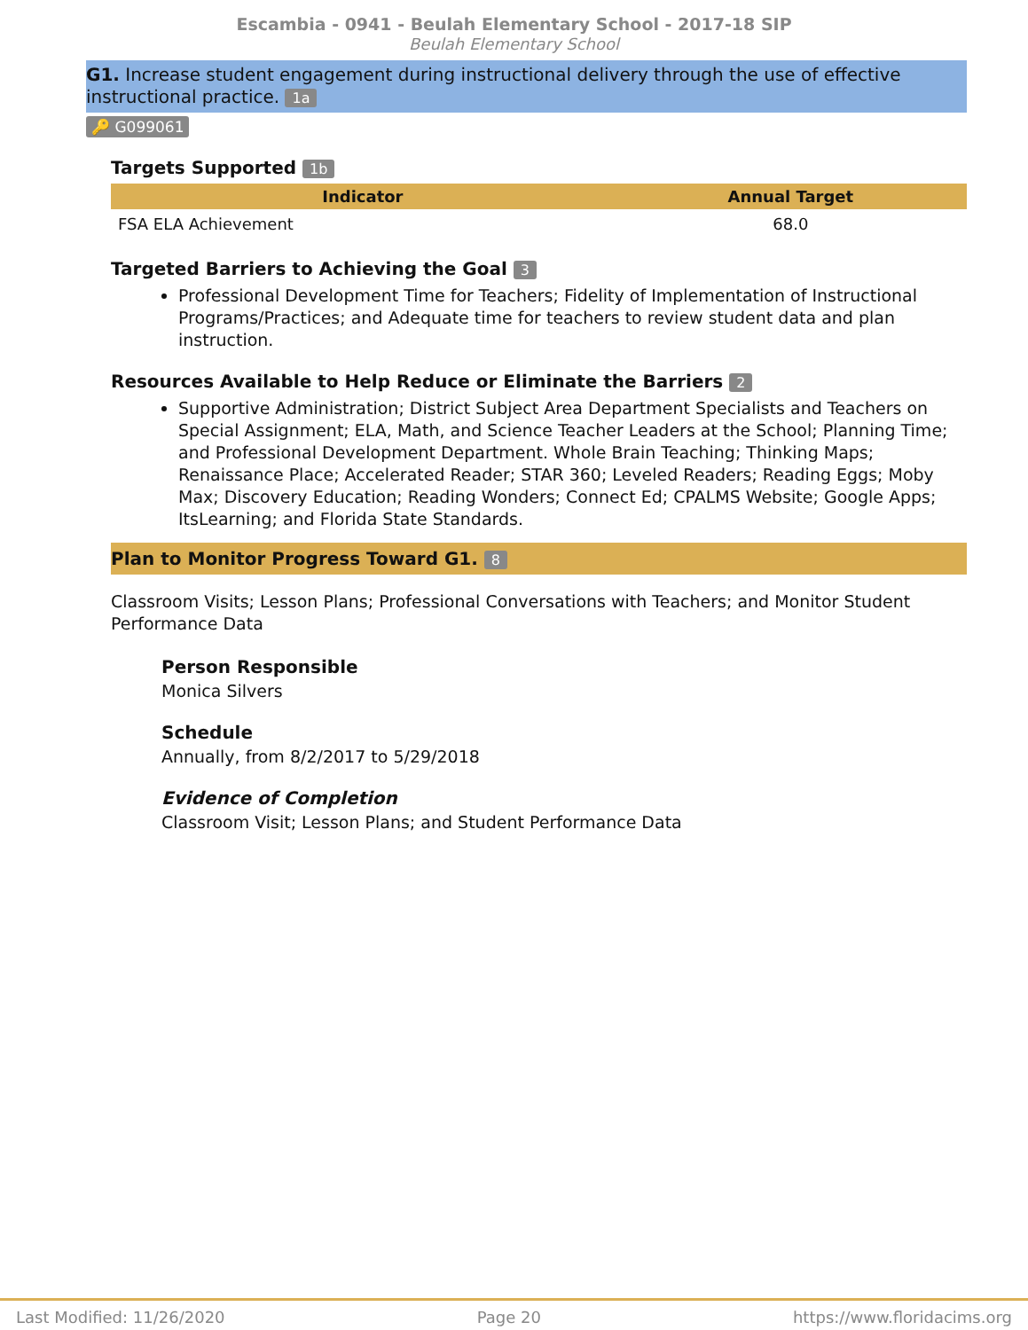Escambia - 0941 - Beulah Elementary School - 2017-18 SIP
Beulah Elementary School
G1. Increase student engagement during instructional delivery through the use of effective instructional practice. 1a
🔑 G099061
Targets Supported 1b
| Indicator | Annual Target |
| --- | --- |
| FSA ELA Achievement | 68.0 |
Targeted Barriers to Achieving the Goal 3
Professional Development Time for Teachers; Fidelity of Implementation of Instructional Programs/Practices; and Adequate time for teachers to review student data and plan instruction.
Resources Available to Help Reduce or Eliminate the Barriers 2
Supportive Administration; District Subject Area Department Specialists and Teachers on Special Assignment; ELA, Math, and Science Teacher Leaders at the School; Planning Time; and Professional Development Department. Whole Brain Teaching; Thinking Maps; Renaissance Place; Accelerated Reader; STAR 360; Leveled Readers; Reading Eggs; Moby Max; Discovery Education; Reading Wonders; Connect Ed; CPALMS Website; Google Apps; ItsLearning; and Florida State Standards.
Plan to Monitor Progress Toward G1. 8
Classroom Visits; Lesson Plans; Professional Conversations with Teachers; and Monitor Student Performance Data
Person Responsible
Monica Silvers
Schedule
Annually, from 8/2/2017 to 5/29/2018
Evidence of Completion
Classroom Visit; Lesson Plans; and Student Performance Data
Last Modified: 11/26/2020 Page 20 https://www.floridacims.org